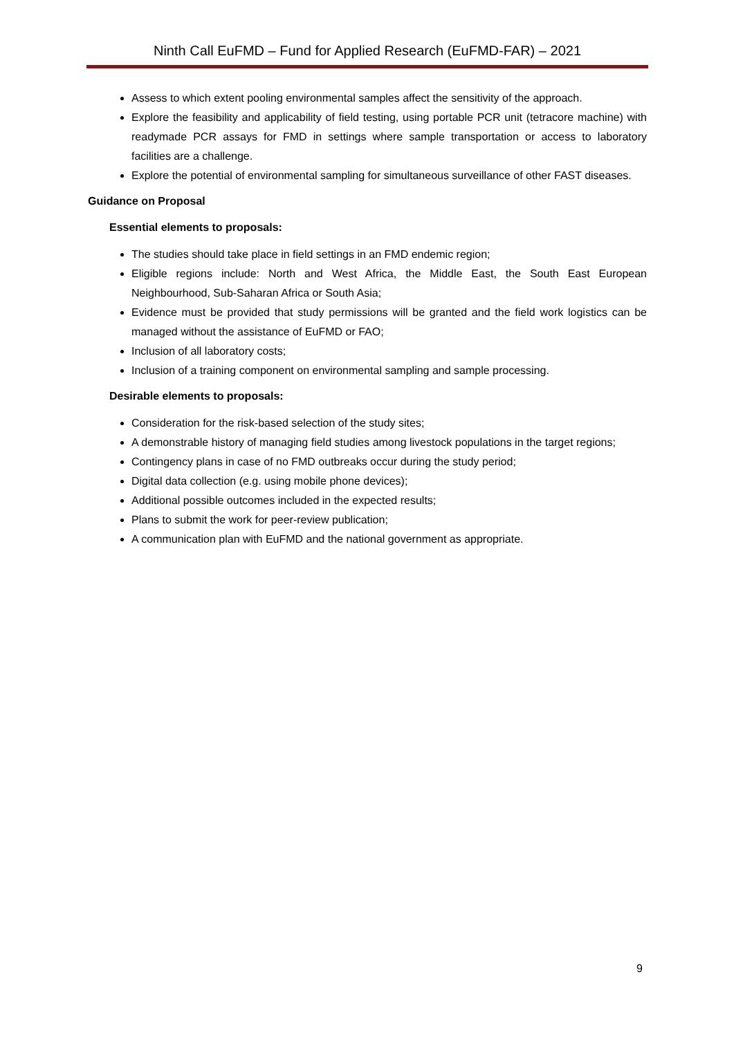Ninth Call EuFMD – Fund for Applied Research (EuFMD-FAR) – 2021
Assess to which extent pooling environmental samples affect the sensitivity of the approach.
Explore the feasibility and applicability of field testing, using portable PCR unit (tetracore machine) with readymade PCR assays for FMD in settings where sample transportation or access to laboratory facilities are a challenge.
Explore the potential of environmental sampling for simultaneous surveillance of other FAST diseases.
Guidance on Proposal
Essential elements to proposals:
The studies should take place in field settings in an FMD endemic region;
Eligible regions include: North and West Africa, the Middle East, the South East European Neighbourhood, Sub-Saharan Africa or South Asia;
Evidence must be provided that study permissions will be granted and the field work logistics can be managed without the assistance of EuFMD or FAO;
Inclusion of all laboratory costs;
Inclusion of a training component on environmental sampling and sample processing.
Desirable elements to proposals:
Consideration for the risk-based selection of the study sites;
A demonstrable history of managing field studies among livestock populations in the target regions;
Contingency plans in case of no FMD outbreaks occur during the study period;
Digital data collection (e.g. using mobile phone devices);
Additional possible outcomes included in the expected results;
Plans to submit the work for peer-review publication;
A communication plan with EuFMD and the national government as appropriate.
9